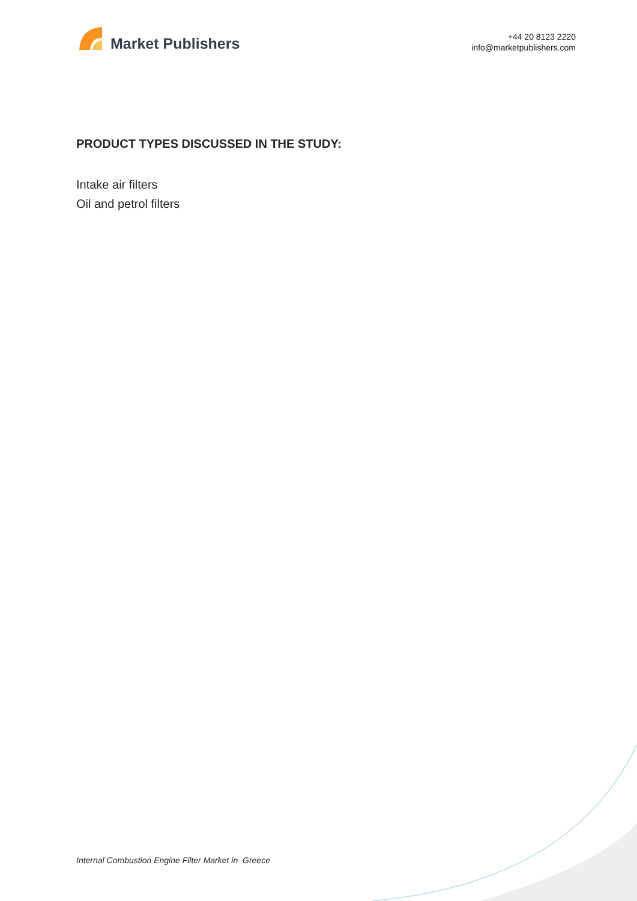Market Publishers
+44 20 8123 2220
info@marketpublishers.com
PRODUCT TYPES DISCUSSED IN THE STUDY:
Intake air filters
Oil and petrol filters
Internal Combustion Engine Filter Market in Greece